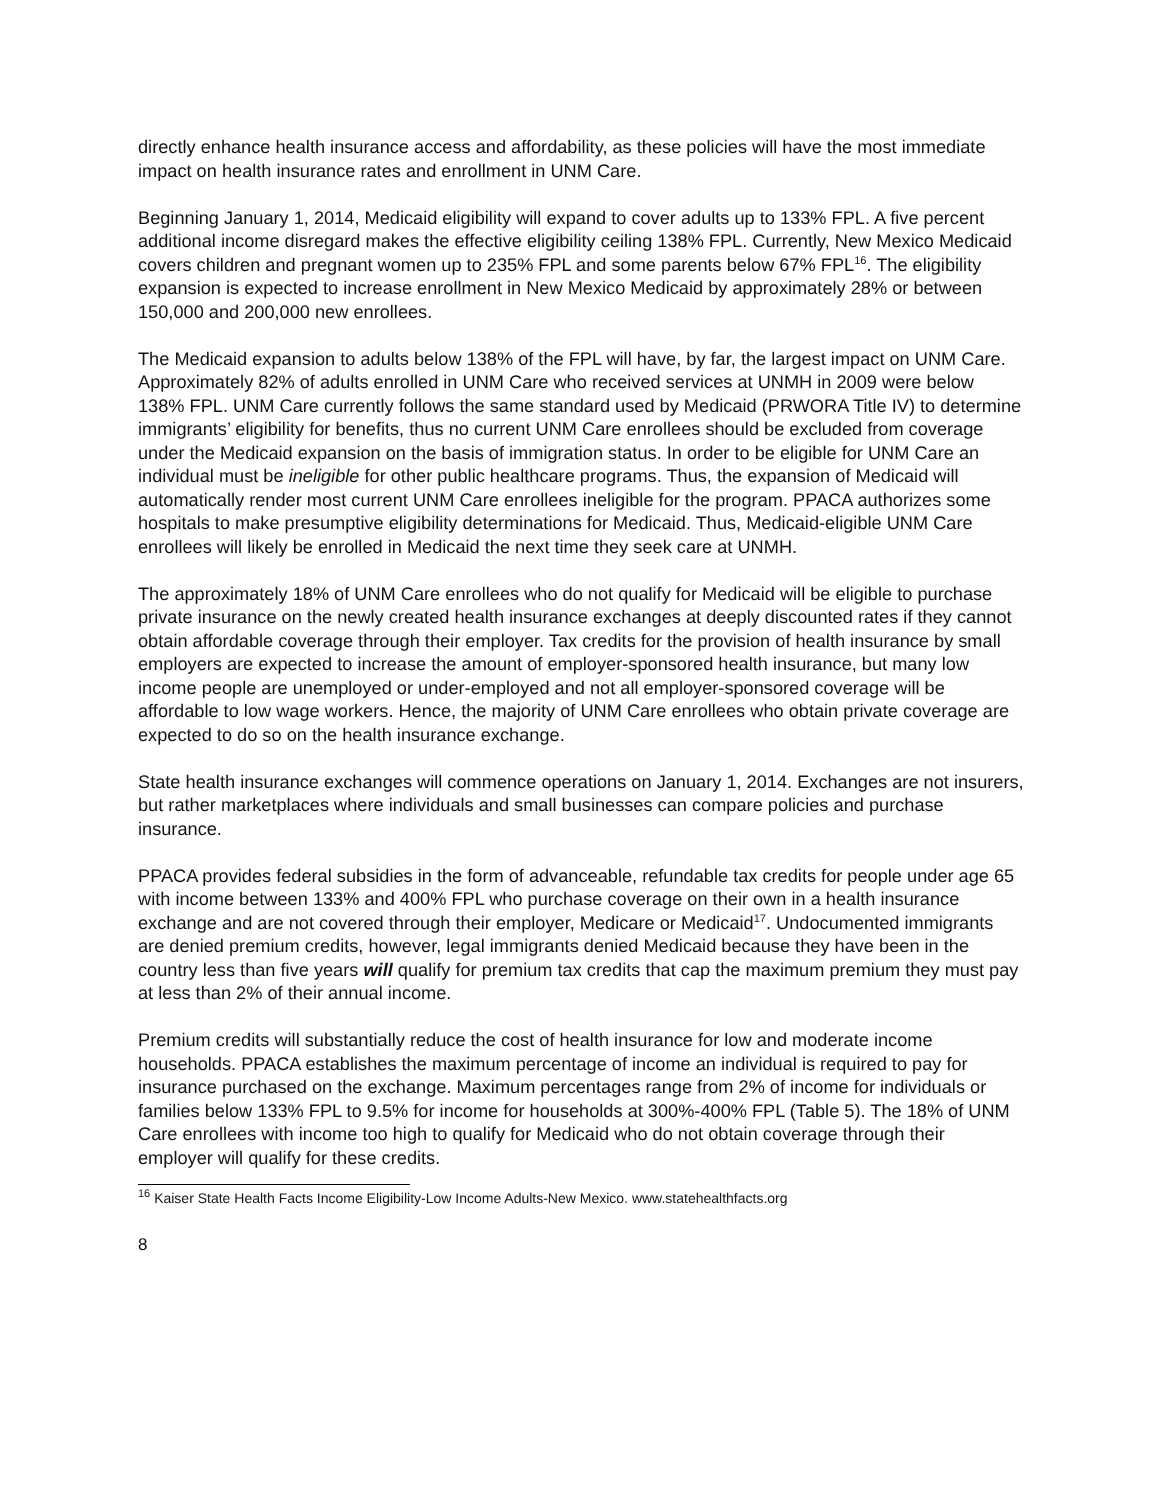directly enhance health insurance access and affordability, as these policies will have the most immediate impact on health insurance rates and enrollment in UNM Care.
Beginning January 1, 2014, Medicaid eligibility will expand to cover adults up to 133% FPL. A five percent additional income disregard makes the effective eligibility ceiling 138% FPL. Currently, New Mexico Medicaid covers children and pregnant women up to 235% FPL and some parents below 67% FPL<sup>16</sup>. The eligibility expansion is expected to increase enrollment in New Mexico Medicaid by approximately 28% or between 150,000 and 200,000 new enrollees.
The Medicaid expansion to adults below 138% of the FPL will have, by far, the largest impact on UNM Care. Approximately 82% of adults enrolled in UNM Care who received services at UNMH in 2009 were below 138% FPL. UNM Care currently follows the same standard used by Medicaid (PRWORA Title IV) to determine immigrants’ eligibility for benefits, thus no current UNM Care enrollees should be excluded from coverage under the Medicaid expansion on the basis of immigration status. In order to be eligible for UNM Care an individual must be ineligible for other public healthcare programs. Thus, the expansion of Medicaid will automatically render most current UNM Care enrollees ineligible for the program. PPACA authorizes some hospitals to make presumptive eligibility determinations for Medicaid. Thus, Medicaid-eligible UNM Care enrollees will likely be enrolled in Medicaid the next time they seek care at UNMH.
The approximately 18% of UNM Care enrollees who do not qualify for Medicaid will be eligible to purchase private insurance on the newly created health insurance exchanges at deeply discounted rates if they cannot obtain affordable coverage through their employer. Tax credits for the provision of health insurance by small employers are expected to increase the amount of employer-sponsored health insurance, but many low income people are unemployed or under-employed and not all employer-sponsored coverage will be affordable to low wage workers. Hence, the majority of UNM Care enrollees who obtain private coverage are expected to do so on the health insurance exchange.
State health insurance exchanges will commence operations on January 1, 2014. Exchanges are not insurers, but rather marketplaces where individuals and small businesses can compare policies and purchase insurance.
PPACA provides federal subsidies in the form of advanceable, refundable tax credits for people under age 65 with income between 133% and 400% FPL who purchase coverage on their own in a health insurance exchange and are not covered through their employer, Medicare or Medicaid<sup>17</sup>. Undocumented immigrants are denied premium credits, however, legal immigrants denied Medicaid because they have been in the country less than five years will qualify for premium tax credits that cap the maximum premium they must pay at less than 2% of their annual income.
Premium credits will substantially reduce the cost of health insurance for low and moderate income households. PPACA establishes the maximum percentage of income an individual is required to pay for insurance purchased on the exchange. Maximum percentages range from 2% of income for individuals or families below 133% FPL to 9.5% for income for households at 300%-400% FPL (Table 5). The 18% of UNM Care enrollees with income too high to qualify for Medicaid who do not obtain coverage through their employer will qualify for these credits.
<sup>16</sup> Kaiser State Health Facts Income Eligibility-Low Income Adults-New Mexico. www.statehealthfacts.org
8